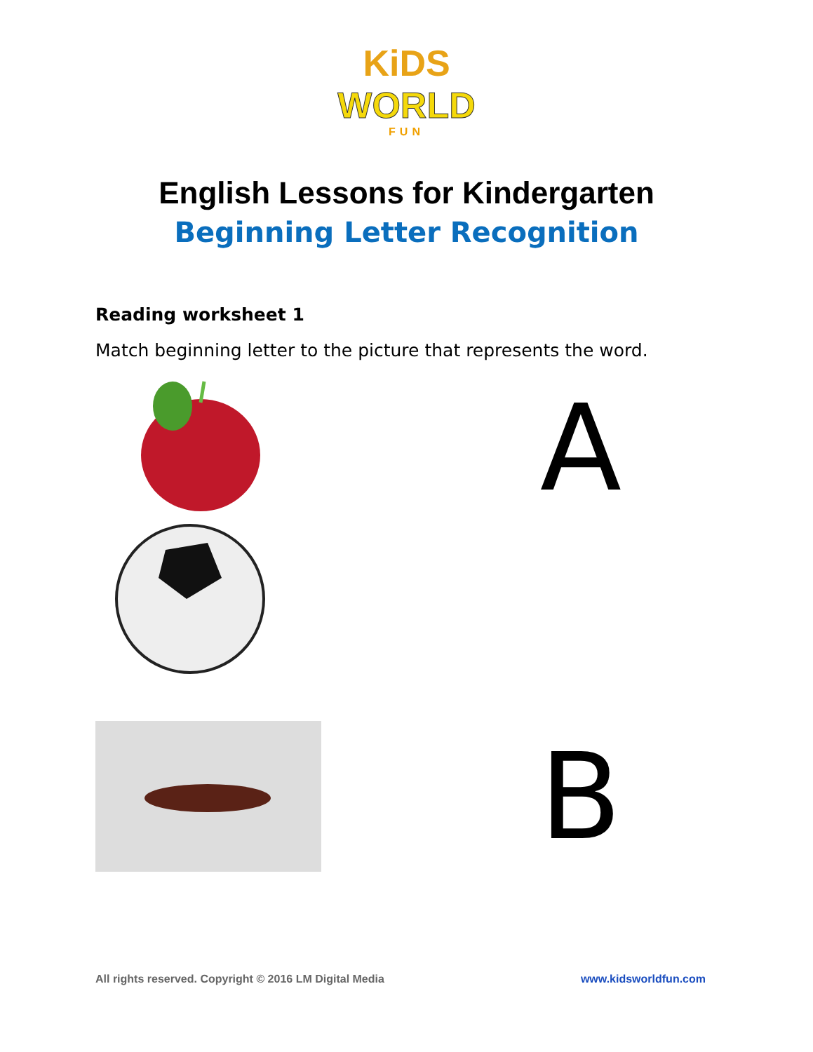KiDS
WORLD
FUN
English Lessons for Kindergarten
Beginning Letter Recognition
Reading worksheet 1
Match beginning letter to the picture that represents the word.
A
B
All rights reserved. Copyright © 2016 LM Digital Media www.kidsworldfun.com